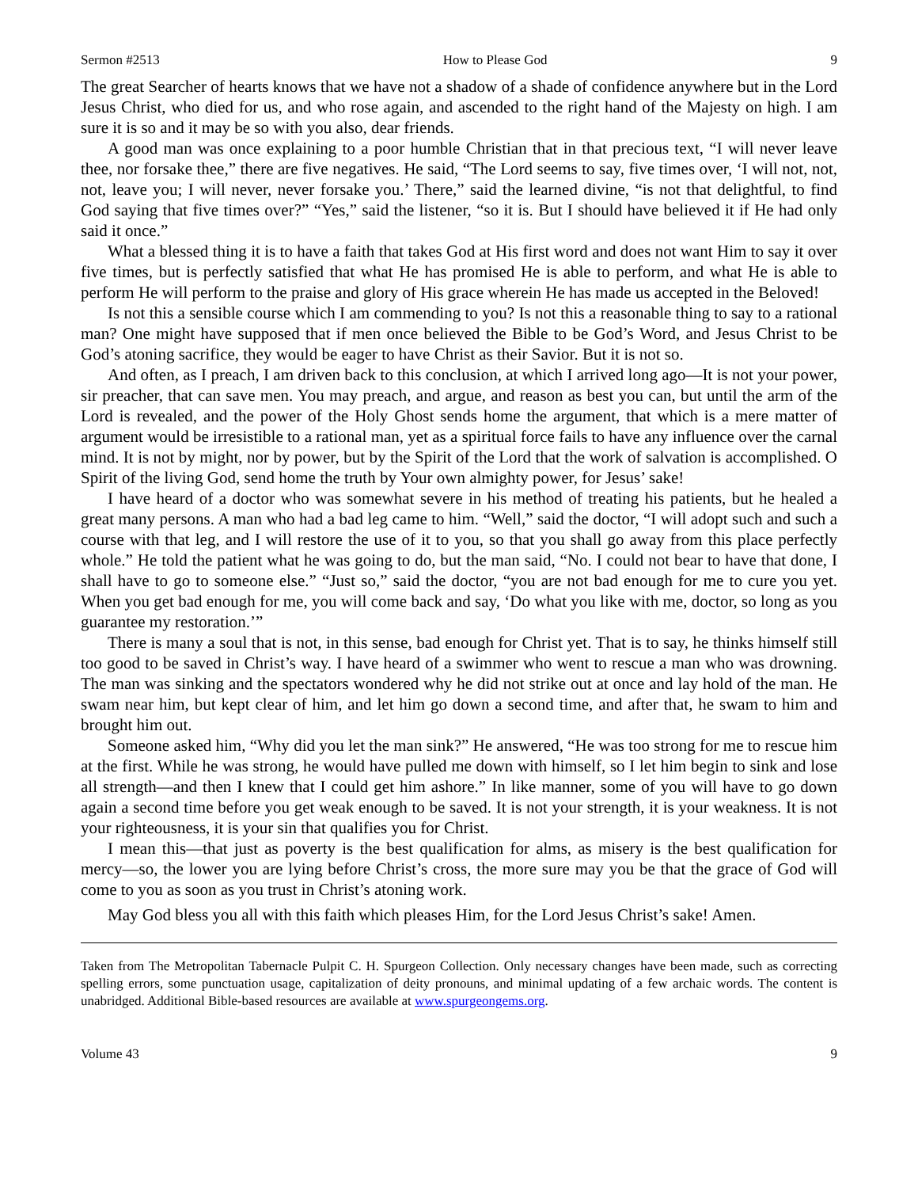Sermon #2513 How to Please God 9
The great Searcher of hearts knows that we have not a shadow of a shade of confidence anywhere but in the Lord Jesus Christ, who died for us, and who rose again, and ascended to the right hand of the Majesty on high. I am sure it is so and it may be so with you also, dear friends.
A good man was once explaining to a poor humble Christian that in that precious text, “I will never leave thee, nor forsake thee,” there are five negatives. He said, “The Lord seems to say, five times over, ‘I will not, not, not, leave you; I will never, never forsake you.’ There,” said the learned divine, “is not that delightful, to find God saying that five times over?” “Yes,” said the listener, “so it is. But I should have believed it if He had only said it once.”
What a blessed thing it is to have a faith that takes God at His first word and does not want Him to say it over five times, but is perfectly satisfied that what He has promised He is able to perform, and what He is able to perform He will perform to the praise and glory of His grace wherein He has made us accepted in the Beloved!
Is not this a sensible course which I am commending to you? Is not this a reasonable thing to say to a rational man? One might have supposed that if men once believed the Bible to be God’s Word, and Jesus Christ to be God’s atoning sacrifice, they would be eager to have Christ as their Savior. But it is not so.
And often, as I preach, I am driven back to this conclusion, at which I arrived long ago—It is not your power, sir preacher, that can save men. You may preach, and argue, and reason as best you can, but until the arm of the Lord is revealed, and the power of the Holy Ghost sends home the argument, that which is a mere matter of argument would be irresistible to a rational man, yet as a spiritual force fails to have any influence over the carnal mind. It is not by might, nor by power, but by the Spirit of the Lord that the work of salvation is accomplished. O Spirit of the living God, send home the truth by Your own almighty power, for Jesus’ sake!
I have heard of a doctor who was somewhat severe in his method of treating his patients, but he healed a great many persons. A man who had a bad leg came to him. “Well,” said the doctor, “I will adopt such and such a course with that leg, and I will restore the use of it to you, so that you shall go away from this place perfectly whole.” He told the patient what he was going to do, but the man said, “No. I could not bear to have that done, I shall have to go to someone else.” “Just so,” said the doctor, “you are not bad enough for me to cure you yet. When you get bad enough for me, you will come back and say, ‘Do what you like with me, doctor, so long as you guarantee my restoration.’”
There is many a soul that is not, in this sense, bad enough for Christ yet. That is to say, he thinks himself still too good to be saved in Christ’s way. I have heard of a swimmer who went to rescue a man who was drowning. The man was sinking and the spectators wondered why he did not strike out at once and lay hold of the man. He swam near him, but kept clear of him, and let him go down a second time, and after that, he swam to him and brought him out.
Someone asked him, “Why did you let the man sink?” He answered, “He was too strong for me to rescue him at the first. While he was strong, he would have pulled me down with himself, so I let him begin to sink and lose all strength—and then I knew that I could get him ashore.” In like manner, some of you will have to go down again a second time before you get weak enough to be saved. It is not your strength, it is your weakness. It is not your righteousness, it is your sin that qualifies you for Christ.
I mean this—that just as poverty is the best qualification for alms, as misery is the best qualification for mercy—so, the lower you are lying before Christ’s cross, the more sure may you be that the grace of God will come to you as soon as you trust in Christ’s atoning work.
May God bless you all with this faith which pleases Him, for the Lord Jesus Christ’s sake! Amen.
Taken from The Metropolitan Tabernacle Pulpit C. H. Spurgeon Collection. Only necessary changes have been made, such as correcting spelling errors, some punctuation usage, capitalization of deity pronouns, and minimal updating of a few archaic words. The content is unabridged. Additional Bible-based resources are available at www.spurgeongems.org.
Volume 43 9